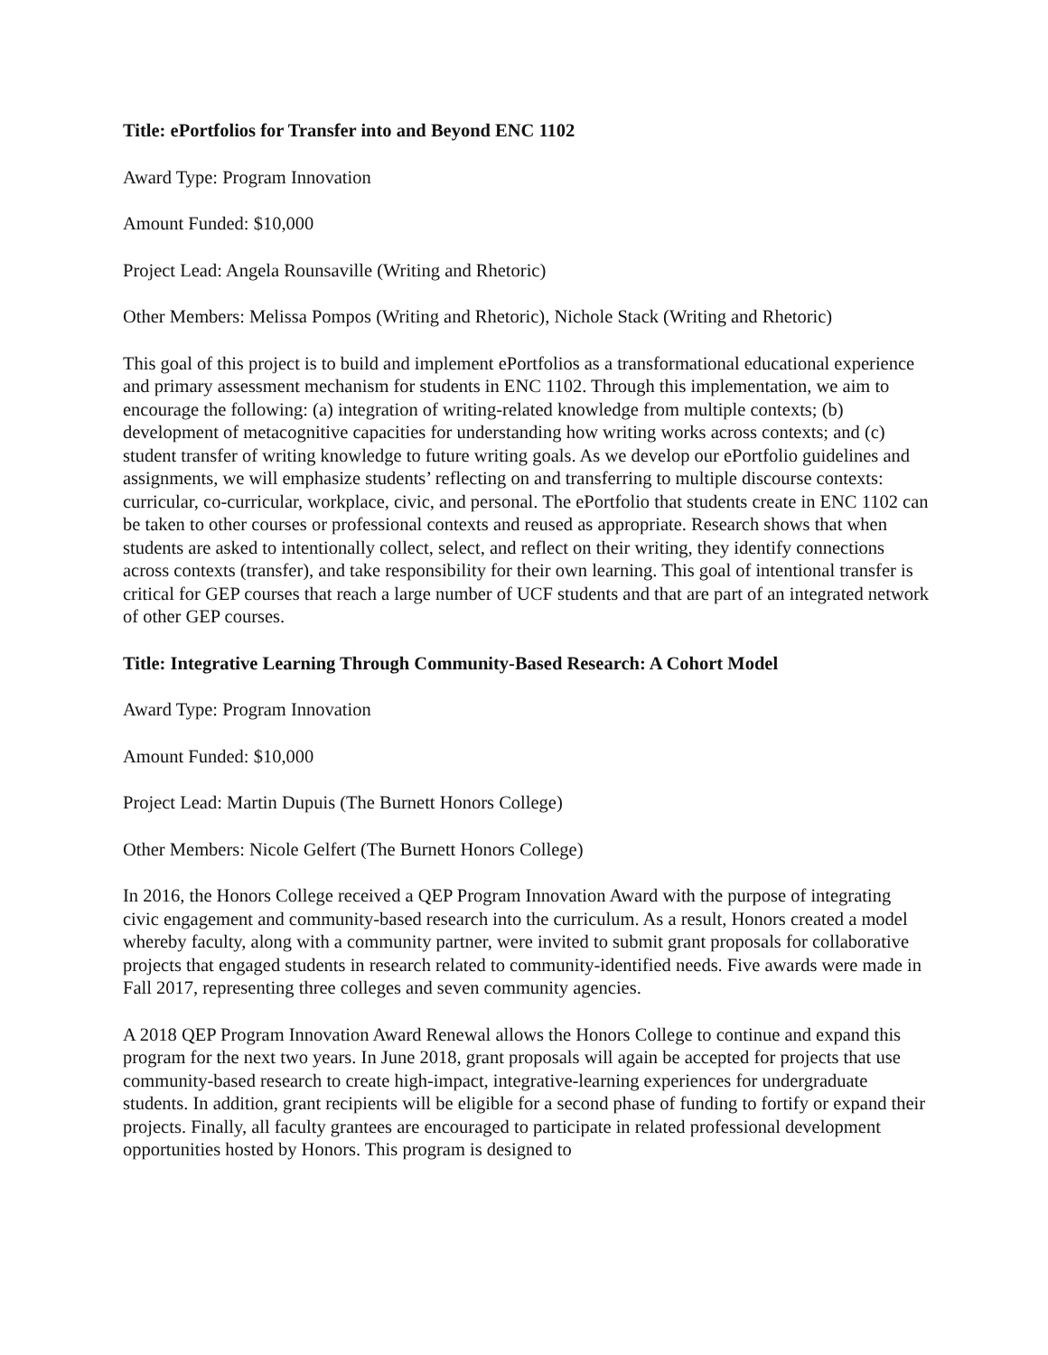Title: ePortfolios for Transfer into and Beyond ENC 1102
Award Type: Program Innovation
Amount Funded: $10,000
Project Lead: Angela Rounsaville (Writing and Rhetoric)
Other Members: Melissa Pompos (Writing and Rhetoric), Nichole Stack (Writing and Rhetoric)
This goal of this project is to build and implement ePortfolios as a transformational educational experience and primary assessment mechanism for students in ENC 1102. Through this implementation, we aim to encourage the following: (a) integration of writing-related knowledge from multiple contexts; (b) development of metacognitive capacities for understanding how writing works across contexts; and (c) student transfer of writing knowledge to future writing goals. As we develop our ePortfolio guidelines and assignments, we will emphasize students’ reflecting on and transferring to multiple discourse contexts: curricular, co-curricular, workplace, civic, and personal. The ePortfolio that students create in ENC 1102 can be taken to other courses or professional contexts and reused as appropriate. Research shows that when students are asked to intentionally collect, select, and reflect on their writing, they identify connections across contexts (transfer), and take responsibility for their own learning. This goal of intentional transfer is critical for GEP courses that reach a large number of UCF students and that are part of an integrated network of other GEP courses.
Title: Integrative Learning Through Community-Based Research: A Cohort Model
Award Type: Program Innovation
Amount Funded: $10,000
Project Lead: Martin Dupuis (The Burnett Honors College)
Other Members: Nicole Gelfert (The Burnett Honors College)
In 2016, the Honors College received a QEP Program Innovation Award with the purpose of integrating civic engagement and community-based research into the curriculum. As a result, Honors created a model whereby faculty, along with a community partner, were invited to submit grant proposals for collaborative projects that engaged students in research related to community-identified needs. Five awards were made in Fall 2017, representing three colleges and seven community agencies.
A 2018 QEP Program Innovation Award Renewal allows the Honors College to continue and expand this program for the next two years. In June 2018, grant proposals will again be accepted for projects that use community-based research to create high-impact, integrative-learning experiences for undergraduate students. In addition, grant recipients will be eligible for a second phase of funding to fortify or expand their projects. Finally, all faculty grantees are encouraged to participate in related professional development opportunities hosted by Honors. This program is designed to